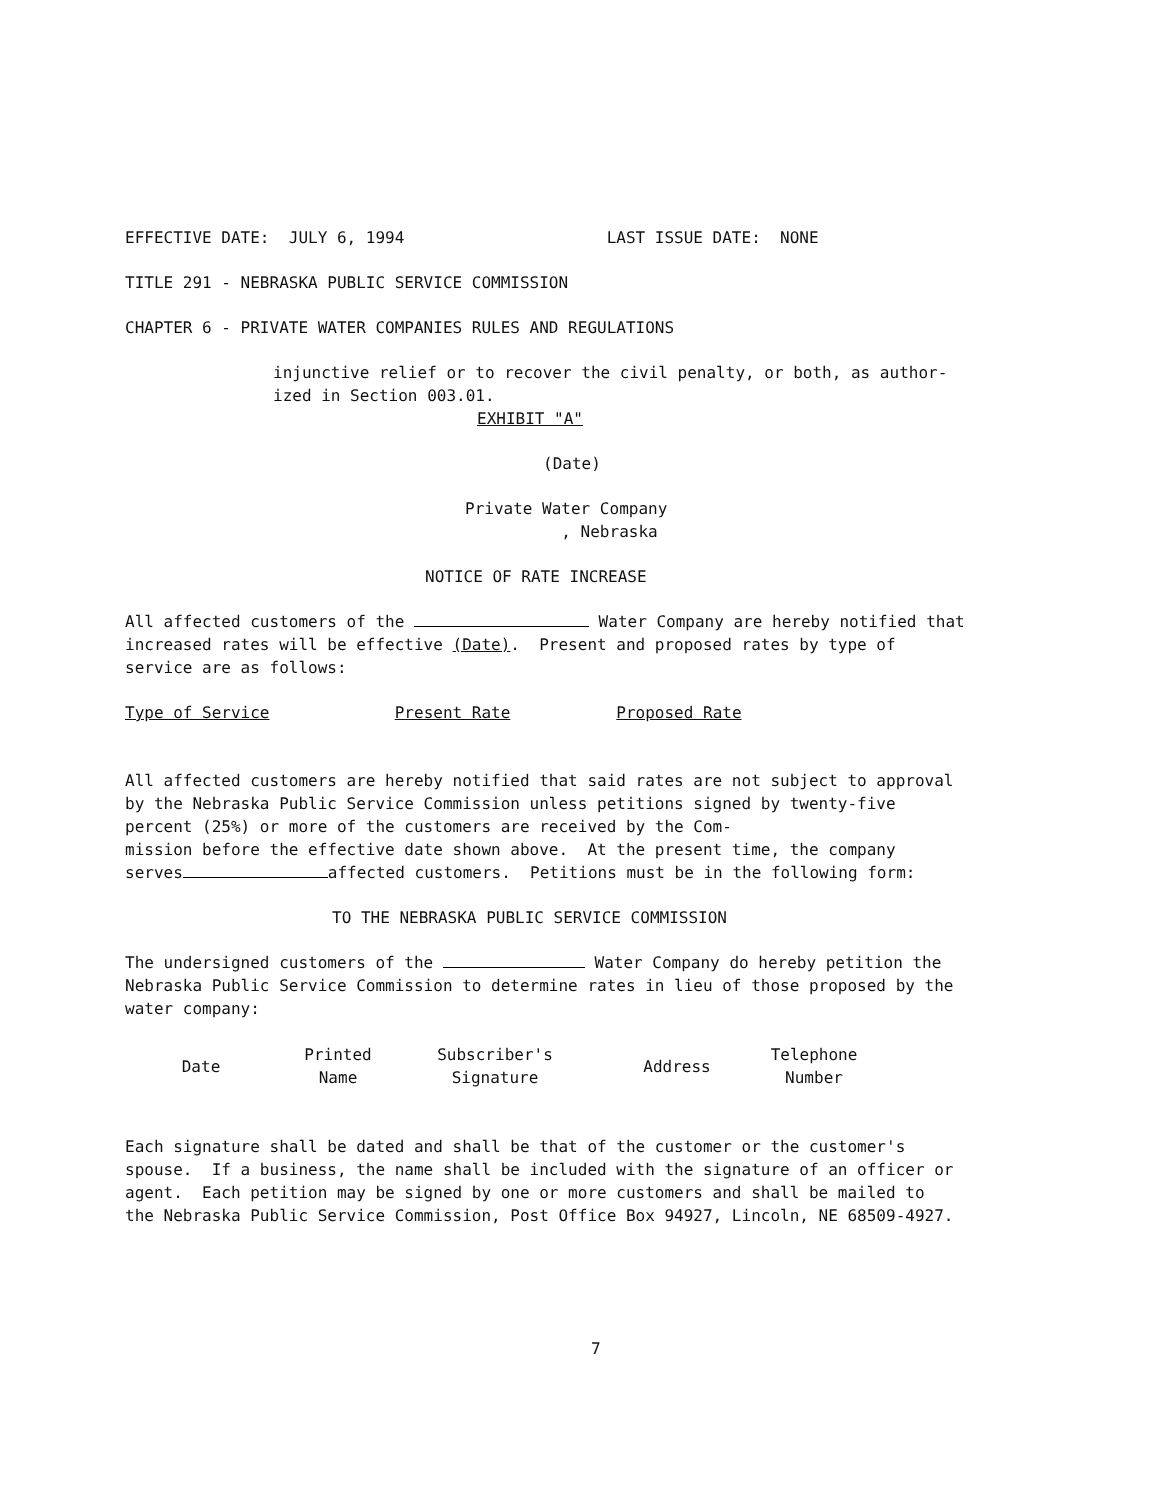EFFECTIVE DATE: JULY 6, 1994 LAST ISSUE DATE: NONE
TITLE 291 - NEBRASKA PUBLIC SERVICE COMMISSION
CHAPTER 6 - PRIVATE WATER COMPANIES RULES AND REGULATIONS
injunctive relief or to recover the civil penalty, or both, as author- ized in Section 003.01.
EXHIBIT "A"
(Date)
Private Water Company , Nebraska
NOTICE OF RATE INCREASE
All affected customers of the Water Company are hereby notified that increased rates will be effective (Date). Present and proposed rates by type of service are as follows:
Type of Service Present Rate Proposed Rate
All affected customers are hereby notified that said rates are not subject to approval by the Nebraska Public Service Commission unless petitions signed by twenty-five percent (25%) or more of the customers are received by the Com- mission before the effective date shown above. At the present time, the company serves affected customers. Petitions must be in the following form:
TO THE NEBRASKA PUBLIC SERVICE COMMISSION
The undersigned customers of the Water Company do hereby petition the Nebraska Public Service Commission to determine rates in lieu of those proposed by the water company:
| Date | Printed Name | Subscriber's Signature | Address | Telephone Number |
| --- | --- | --- | --- | --- |
Each signature shall be dated and shall be that of the customer or the customer's spouse. If a business, the name shall be included with the signature of an officer or agent. Each petition may be signed by one or more customers and shall be mailed to the Nebraska Public Service Commission, Post Office Box 94927, Lincoln, NE 68509-4927.
7